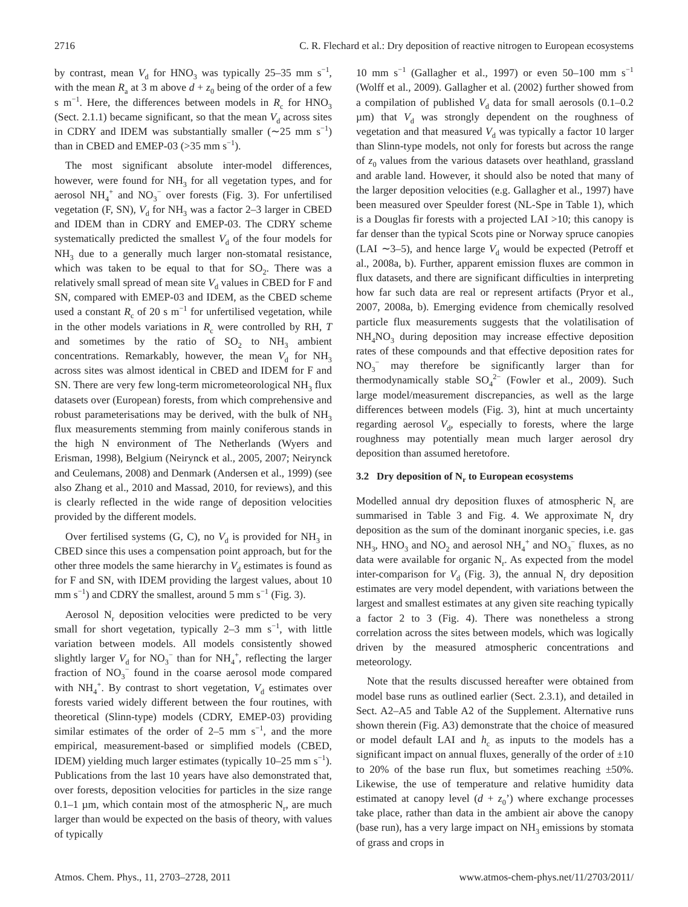2716 C. R. Flechard et al.: Dry deposition of reactive nitrogen to European ecosystems
by contrast, mean V<sub>d</sub> for HNO<sub>3</sub> was typically 25–35 mm s<sup>−1</sup>, with the mean R<sub>a</sub> at 3 m above d + z<sub>0</sub> being of the order of a few s m<sup>−1</sup>. Here, the differences between models in R<sub>c</sub> for HNO<sub>3</sub> (Sect. 2.1.1) became significant, so that the mean V<sub>d</sub> across sites in CDRY and IDEM was substantially smaller (∼25 mm s<sup>−1</sup>) than in CBED and EMEP-03 (>35 mm s<sup>−1</sup>).
The most significant absolute inter-model differences, however, were found for NH<sub>3</sub> for all vegetation types, and for aerosol NH<sub>4</sub><sup>+</sup> and NO<sub>3</sub><sup>−</sup> over forests (Fig. 3). For unfertilised vegetation (F, SN), V<sub>d</sub> for NH<sub>3</sub> was a factor 2–3 larger in CBED and IDEM than in CDRY and EMEP-03. The CDRY scheme systematically predicted the smallest V<sub>d</sub> of the four models for NH<sub>3</sub> due to a generally much larger non-stomatal resistance, which was taken to be equal to that for SO<sub>2</sub>. There was a relatively small spread of mean site V<sub>d</sub> values in CBED for F and SN, compared with EMEP-03 and IDEM, as the CBED scheme used a constant R<sub>c</sub> of 20 s m<sup>−1</sup> for unfertilised vegetation, while in the other models variations in R<sub>c</sub> were controlled by RH, T and sometimes by the ratio of SO<sub>2</sub> to NH<sub>3</sub> ambient concentrations. Remarkably, however, the mean V<sub>d</sub> for NH<sub>3</sub> across sites was almost identical in CBED and IDEM for F and SN. There are very few long-term micrometeorological NH<sub>3</sub> flux datasets over (European) forests, from which comprehensive and robust parameterisations may be derived, with the bulk of NH<sub>3</sub> flux measurements stemming from mainly coniferous stands in the high N environment of The Netherlands (Wyers and Erisman, 1998), Belgium (Neirynck et al., 2005, 2007; Neirynck and Ceulemans, 2008) and Denmark (Andersen et al., 1999) (see also Zhang et al., 2010 and Massad, 2010, for reviews), and this is clearly reflected in the wide range of deposition velocities provided by the different models.
Over fertilised systems (G, C), no V<sub>d</sub> is provided for NH<sub>3</sub> in CBED since this uses a compensation point approach, but for the other three models the same hierarchy in V<sub>d</sub> estimates is found as for F and SN, with IDEM providing the largest values, about 10 mm s<sup>−1</sup>) and CDRY the smallest, around 5 mm s<sup>−1</sup> (Fig. 3).
Aerosol N<sub>r</sub> deposition velocities were predicted to be very small for short vegetation, typically 2–3 mm s<sup>−1</sup>, with little variation between models. All models consistently showed slightly larger V<sub>d</sub> for NO<sub>3</sub><sup>−</sup> than for NH<sub>4</sub><sup>+</sup>, reflecting the larger fraction of NO<sub>3</sub><sup>−</sup> found in the coarse aerosol mode compared with NH<sub>4</sub><sup>+</sup>. By contrast to short vegetation, V<sub>d</sub> estimates over forests varied widely different between the four routines, with theoretical (Slinn-type) models (CDRY, EMEP-03) providing similar estimates of the order of 2–5 mm s<sup>−1</sup>, and the more empirical, measurement-based or simplified models (CBED, IDEM) yielding much larger estimates (typically 10–25 mm s<sup>−1</sup>). Publications from the last 10 years have also demonstrated that, over forests, deposition velocities for particles in the size range 0.1–1 µm, which contain most of the atmospheric N<sub>r</sub>, are much larger than would be expected on the basis of theory, with values of typically
10 mm s<sup>−1</sup> (Gallagher et al., 1997) or even 50–100 mm s<sup>−1</sup> (Wolff et al., 2009). Gallagher et al. (2002) further showed from a compilation of published V<sub>d</sub> data for small aerosols (0.1–0.2 µm) that V<sub>d</sub> was strongly dependent on the roughness of vegetation and that measured V<sub>d</sub> was typically a factor 10 larger than Slinn-type models, not only for forests but across the range of z<sub>0</sub> values from the various datasets over heathland, grassland and arable land. However, it should also be noted that many of the larger deposition velocities (e.g. Gallagher et al., 1997) have been measured over Speulder forest (NL-Spe in Table 1), which is a Douglas fir forests with a projected LAI >10; this canopy is far denser than the typical Scots pine or Norway spruce canopies (LAI ∼3–5), and hence large V<sub>d</sub> would be expected (Petroff et al., 2008a, b). Further, apparent emission fluxes are common in flux datasets, and there are significant difficulties in interpreting how far such data are real or represent artifacts (Pryor et al., 2007, 2008a, b). Emerging evidence from chemically resolved particle flux measurements suggests that the volatilisation of NH<sub>4</sub>NO<sub>3</sub> during deposition may increase effective deposition rates of these compounds and that effective deposition rates for NO<sub>3</sub><sup>−</sup> may therefore be significantly larger than for thermodynamically stable SO<sub>4</sub><sup>2−</sup> (Fowler et al., 2009). Such large model/measurement discrepancies, as well as the large differences between models (Fig. 3), hint at much uncertainty regarding aerosol V<sub>d</sub>, especially to forests, where the large roughness may potentially mean much larger aerosol dry deposition than assumed heretofore.
3.2 Dry deposition of N<sub>r</sub> to European ecosystems
Modelled annual dry deposition fluxes of atmospheric N<sub>r</sub> are summarised in Table 3 and Fig. 4. We approximate N<sub>r</sub> dry deposition as the sum of the dominant inorganic species, i.e. gas NH<sub>3</sub>, HNO<sub>3</sub> and NO<sub>2</sub> and aerosol NH<sub>4</sub><sup>+</sup> and NO<sub>3</sub><sup>−</sup> fluxes, as no data were available for organic N<sub>r</sub>. As expected from the model inter-comparison for V<sub>d</sub> (Fig. 3), the annual N<sub>r</sub> dry deposition estimates are very model dependent, with variations between the largest and smallest estimates at any given site reaching typically a factor 2 to 3 (Fig. 4). There was nonetheless a strong correlation across the sites between models, which was logically driven by the measured atmospheric concentrations and meteorology.
Note that the results discussed hereafter were obtained from model base runs as outlined earlier (Sect. 2.3.1), and detailed in Sect. A2–A5 and Table A2 of the Supplement. Alternative runs shown therein (Fig. A3) demonstrate that the choice of measured or model default LAI and h<sub>c</sub> as inputs to the models has a significant impact on annual fluxes, generally of the order of ±10 to 20% of the base run flux, but sometimes reaching ±50%. Likewise, the use of temperature and relative humidity data estimated at canopy level (d + z<sub>0</sub>’) where exchange processes take place, rather than data in the ambient air above the canopy (base run), has a very large impact on NH<sub>3</sub> emissions by stomata of grass and crops in
Atmos. Chem. Phys., 11, 2703–2728, 2011 www.atmos-chem-phys.net/11/2703/2011/